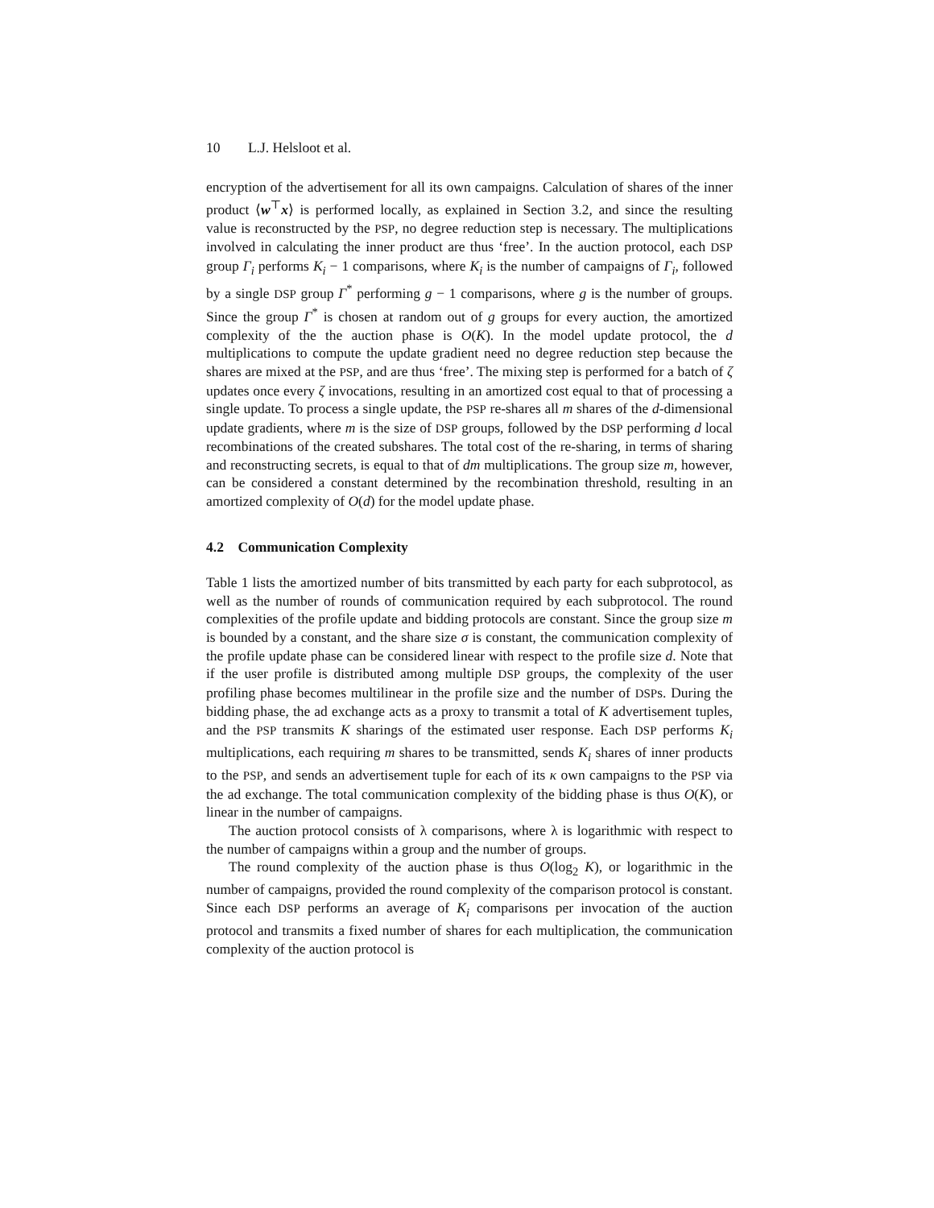10 L.J. Helsloot et al.
encryption of the advertisement for all its own campaigns. Calculation of shares of the inner product ⟨w<sup>⊤</sup>x⟩ is performed locally, as explained in Section 3.2, and since the resulting value is reconstructed by the PSP, no degree reduction step is necessary. The multiplications involved in calculating the inner product are thus ‘free’. In the auction protocol, each DSP group Γ<sub>i</sub> performs K<sub>i</sub> − 1 comparisons, where K<sub>i</sub> is the number of campaigns of Γ<sub>i</sub>, followed by a single DSP group Γ<sup>*</sup> performing g − 1 comparisons, where g is the number of groups. Since the group Γ<sup>*</sup> is chosen at random out of g groups for every auction, the amortized complexity of the the auction phase is O(K). In the model update protocol, the d multiplications to compute the update gradient need no degree reduction step because the shares are mixed at the PSP, and are thus ‘free’. The mixing step is performed for a batch of ζ updates once every ζ invocations, resulting in an amortized cost equal to that of processing a single update. To process a single update, the PSP re-shares all m shares of the d-dimensional update gradients, where m is the size of DSP groups, followed by the DSP performing d local recombinations of the created subshares. The total cost of the re-sharing, in terms of sharing and reconstructing secrets, is equal to that of dm multiplications. The group size m, however, can be considered a constant determined by the recombination threshold, resulting in an amortized complexity of O(d) for the model update phase.
4.2 Communication Complexity
Table 1 lists the amortized number of bits transmitted by each party for each subprotocol, as well as the number of rounds of communication required by each subprotocol. The round complexities of the profile update and bidding protocols are constant. Since the group size m is bounded by a constant, and the share size σ is constant, the communication complexity of the profile update phase can be considered linear with respect to the profile size d. Note that if the user profile is distributed among multiple DSP groups, the complexity of the user profiling phase becomes multilinear in the profile size and the number of DSPs. During the bidding phase, the ad exchange acts as a proxy to transmit a total of K advertisement tuples, and the PSP transmits K sharings of the estimated user response. Each DSP performs K<sub>i</sub> multiplications, each requiring m shares to be transmitted, sends K<sub>i</sub> shares of inner products to the PSP, and sends an advertisement tuple for each of its κ own campaigns to the PSP via the ad exchange. The total communication complexity of the bidding phase is thus O(K), or linear in the number of campaigns.
The auction protocol consists of λ comparisons, where λ is logarithmic with respect to the number of campaigns within a group and the number of groups.
The round complexity of the auction phase is thus O(log<sub>2</sub> K), or logarithmic in the number of campaigns, provided the round complexity of the comparison protocol is constant. Since each DSP performs an average of K<sub>i</sub> comparisons per invocation of the auction protocol and transmits a fixed number of shares for each multiplication, the communication complexity of the auction protocol is